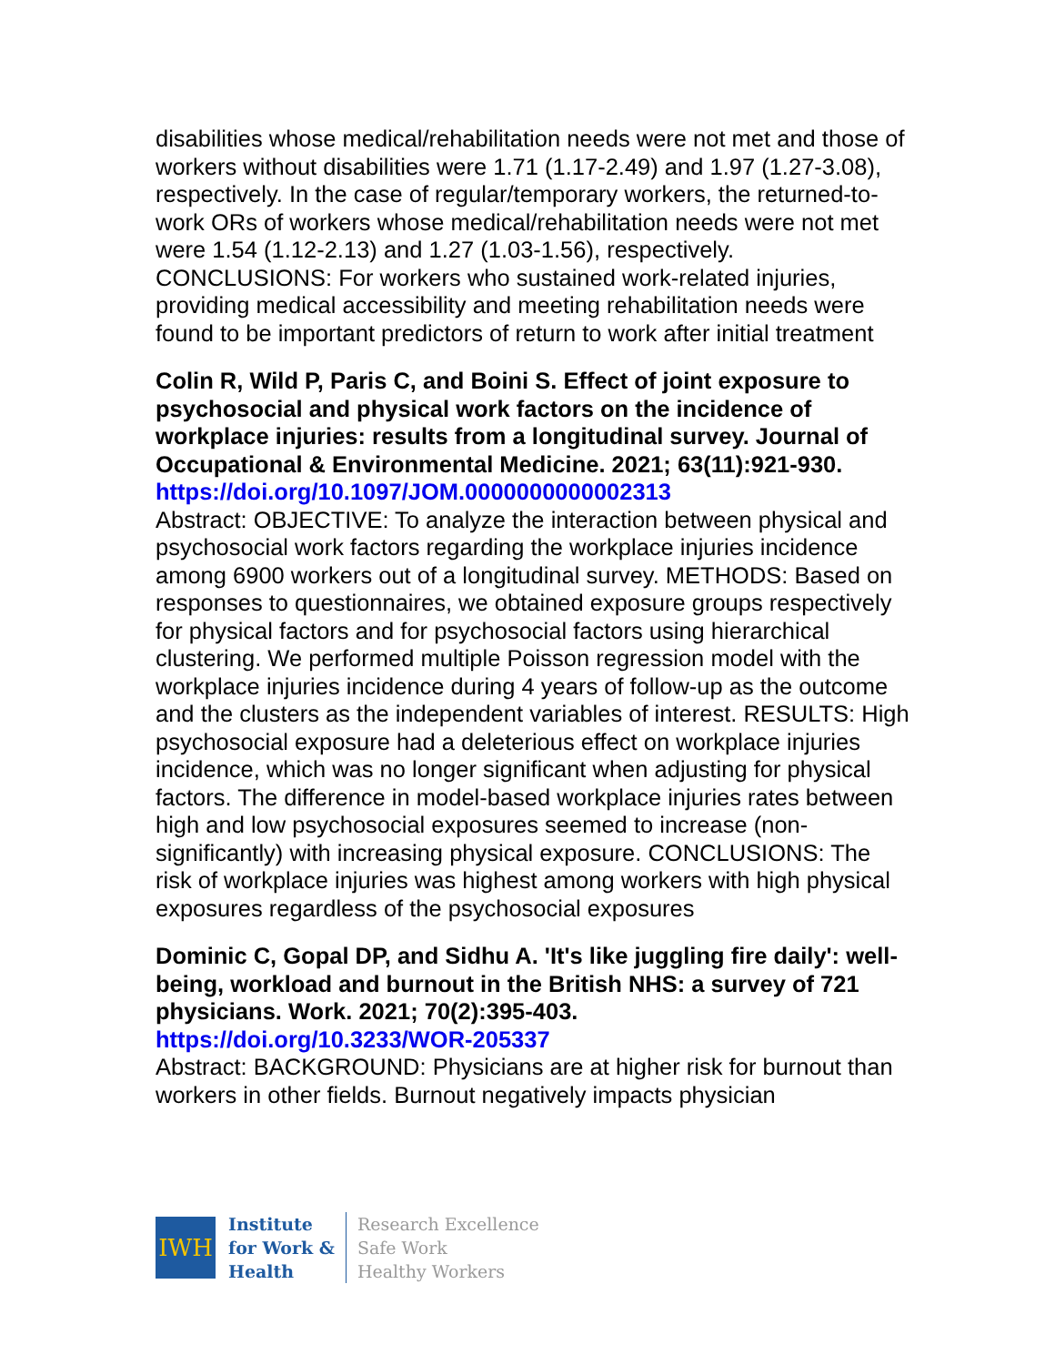disabilities whose medical/rehabilitation needs were not met and those of workers without disabilities were 1.71 (1.17-2.49) and 1.97 (1.27-3.08), respectively. In the case of regular/temporary workers, the returned-to-work ORs of workers whose medical/rehabilitation needs were not met were 1.54 (1.12-2.13) and 1.27 (1.03-1.56), respectively. CONCLUSIONS: For workers who sustained work-related injuries, providing medical accessibility and meeting rehabilitation needs were found to be important predictors of return to work after initial treatment
Colin R, Wild P, Paris C, and Boini S. Effect of joint exposure to psychosocial and physical work factors on the incidence of workplace injuries: results from a longitudinal survey. Journal of Occupational & Environmental Medicine. 2021; 63(11):921-930.
https://doi.org/10.1097/JOM.0000000000002313
Abstract: OBJECTIVE: To analyze the interaction between physical and psychosocial work factors regarding the workplace injuries incidence among 6900 workers out of a longitudinal survey. METHODS: Based on responses to questionnaires, we obtained exposure groups respectively for physical factors and for psychosocial factors using hierarchical clustering. We performed multiple Poisson regression model with the workplace injuries incidence during 4 years of follow-up as the outcome and the clusters as the independent variables of interest. RESULTS: High psychosocial exposure had a deleterious effect on workplace injuries incidence, which was no longer significant when adjusting for physical factors. The difference in model-based workplace injuries rates between high and low psychosocial exposures seemed to increase (non-significantly) with increasing physical exposure. CONCLUSIONS: The risk of workplace injuries was highest among workers with high physical exposures regardless of the psychosocial exposures
Dominic C, Gopal DP, and Sidhu A. 'It's like juggling fire daily': well-being, workload and burnout in the British NHS: a survey of 721 physicians. Work. 2021; 70(2):395-403.
https://doi.org/10.3233/WOR-205337
Abstract: BACKGROUND: Physicians are at higher risk for burnout than workers in other fields. Burnout negatively impacts physician
IWH
Institute
for Work &
Health
Research Excellence
Safe Work
Healthy Workers